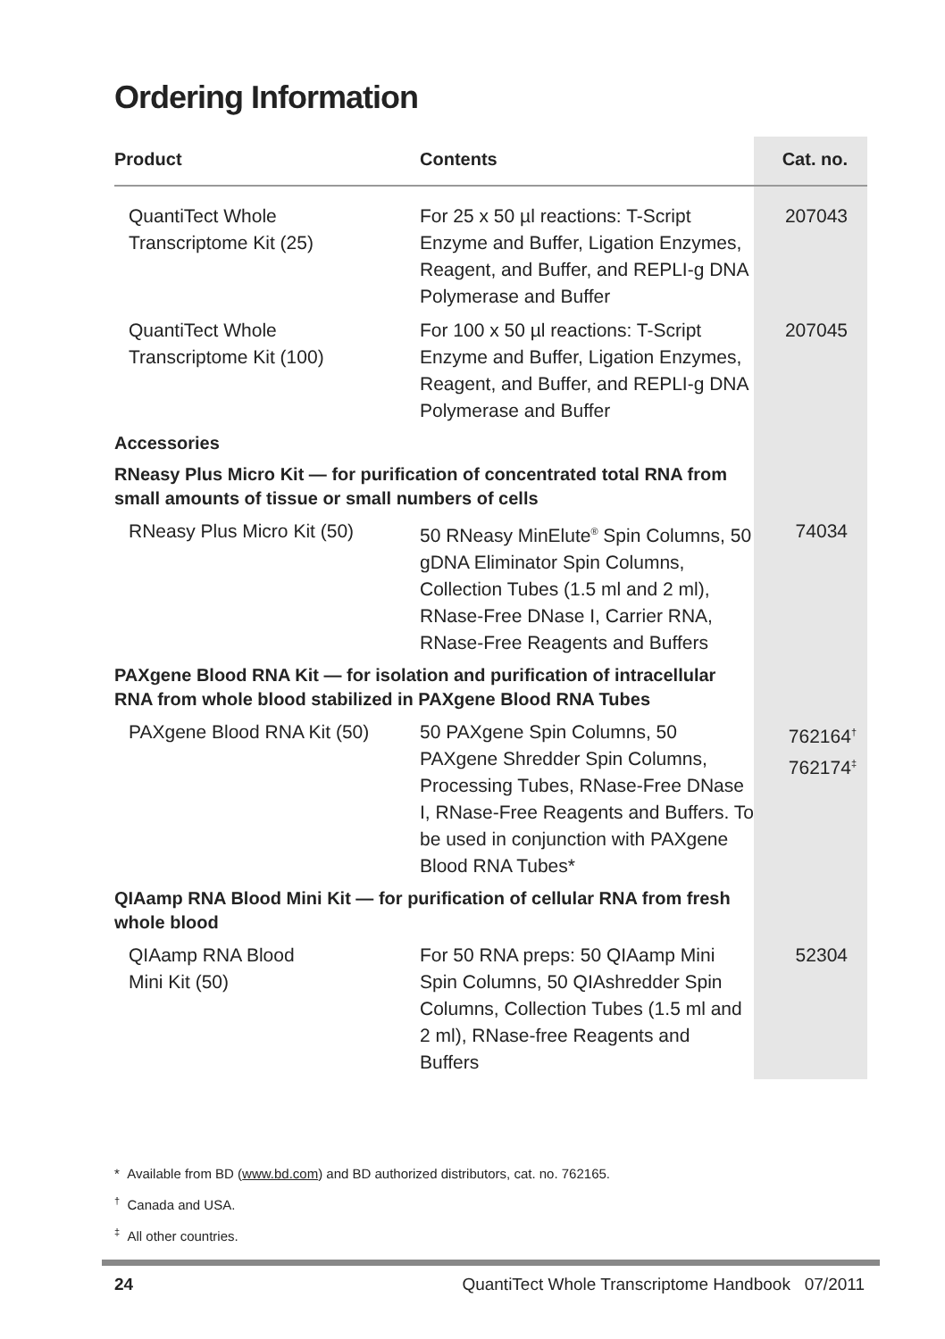Ordering Information
| Product | Contents | Cat. no. |
| --- | --- | --- |
| QuantiTect Whole Transcriptome Kit (25) | For 25 x 50 µl reactions: T-Script Enzyme and Buffer, Ligation Enzymes, Reagent, and Buffer, and REPLI-g DNA Polymerase and Buffer | 207043 |
| QuantiTect Whole Transcriptome Kit (100) | For 100 x 50 µl reactions: T-Script Enzyme and Buffer, Ligation Enzymes, Reagent, and Buffer, and REPLI-g DNA Polymerase and Buffer | 207045 |
| Accessories | | |
| RNeasy Plus Micro Kit — for purification of concentrated total RNA from small amounts of tissue or small numbers of cells | | |
| RNeasy Plus Micro Kit (50) | 50 RNeasy MinElute<sup>®</sup> Spin Columns, 50 gDNA Eliminator Spin Columns, Collection Tubes (1.5 ml and 2 ml), RNase-Free DNase I, Carrier RNA, RNase-Free Reagents and Buffers | 74034 |
| PAXgene Blood RNA Kit — for isolation and purification of intracellular RNA from whole blood stabilized in PAXgene Blood RNA Tubes | | |
| PAXgene Blood RNA Kit (50) | 50 PAXgene Spin Columns, 50 PAXgene Shredder Spin Columns, Processing Tubes, RNase-Free DNase I, RNase-Free Reagents and Buffers. To be used in conjunction with PAXgene Blood RNA Tubes* | 762164<sup>†</sup> 762174<sup>‡</sup> |
| QIAamp RNA Blood Mini Kit — for purification of cellular RNA from fresh whole blood | | |
| QIAamp RNA Blood Mini Kit (50) | For 50 RNA preps: 50 QIAamp Mini Spin Columns, 50 QIAshredder Spin Columns, Collection Tubes (1.5 ml and 2 ml), RNase-free Reagents and Buffers | 52304 |
* Available from BD (www.bd.com) and BD authorized distributors, cat. no. 762165.
<sup>†</sup> Canada and USA.
<sup>‡</sup> All other countries.
24 QuantiTect Whole Transcriptome Handbook 07/2011